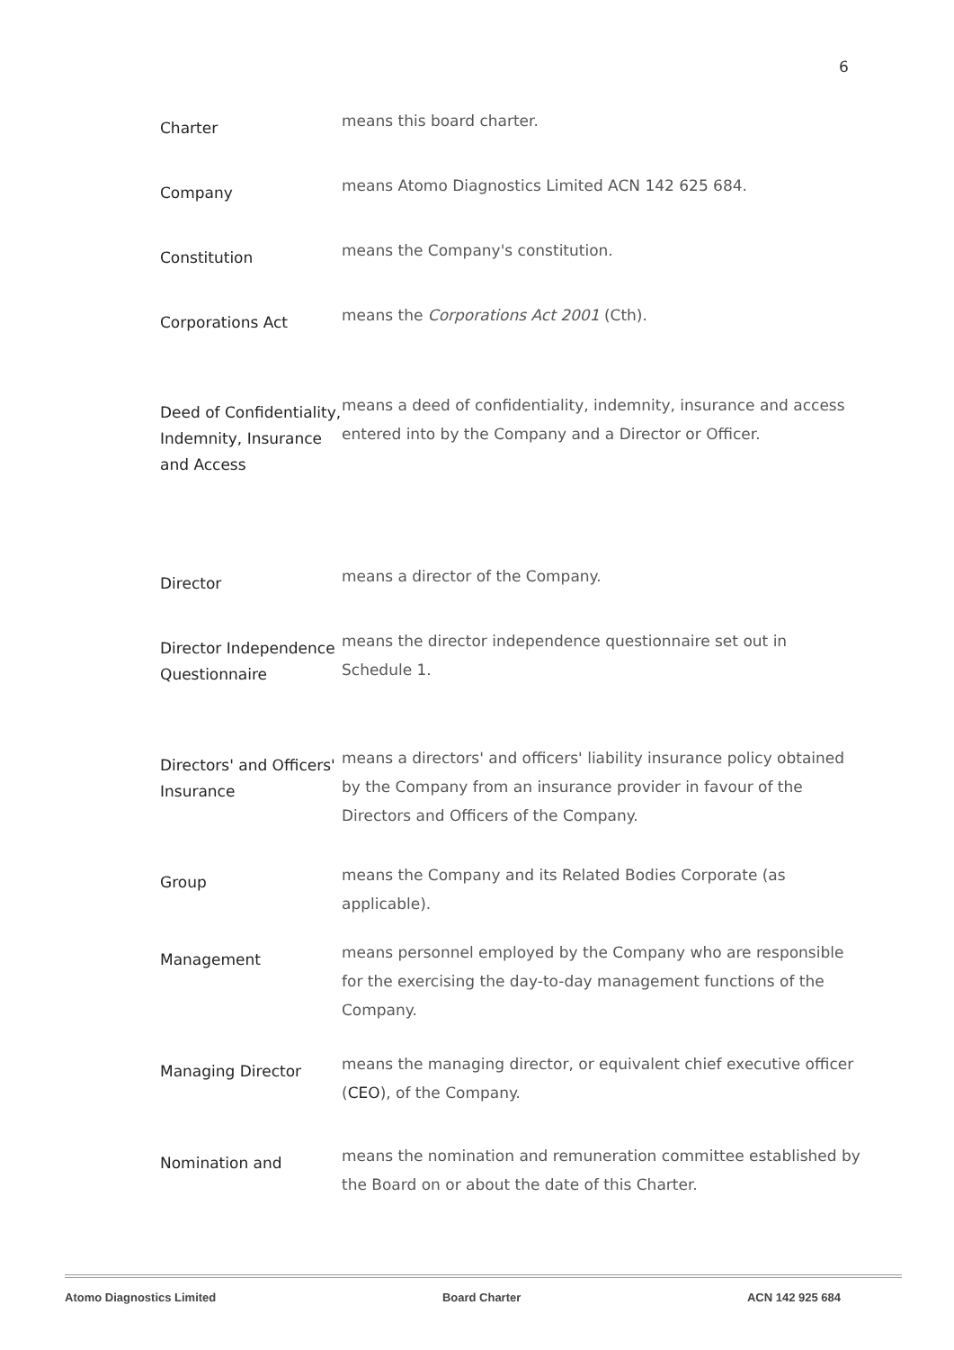6
Charter
means this board charter.
Company
means Atomo Diagnostics Limited ACN 142 625 684.
Constitution
means the Company's constitution.
Corporations Act
means the Corporations Act 2001 (Cth).
Deed of Confidentiality, Indemnity, Insurance and Access
means a deed of confidentiality, indemnity, insurance and access entered into by the Company and a Director or Officer.
Director
means a director of the Company.
Director Independence Questionnaire
means the director independence questionnaire set out in Schedule 1.
Directors' and Officers' Insurance
means a directors' and officers' liability insurance policy obtained by the Company from an insurance provider in favour of the Directors and Officers of the Company.
Group
means the Company and its Related Bodies Corporate (as applicable).
Management
means personnel employed by the Company who are responsible for the exercising the day-to-day management functions of the Company.
Managing Director
means the managing director, or equivalent chief executive officer (CEO), of the Company.
Nomination and
means the nomination and remuneration committee established by the Board on or about the date of this Charter.
Atomo Diagnostics Limited Board Charter ACN 142 925 684